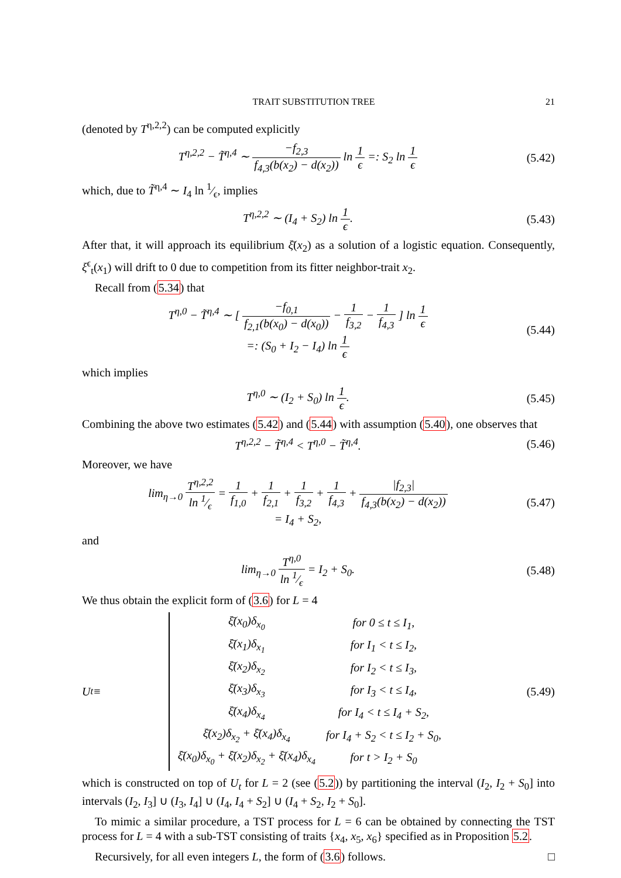TRAIT SUBSTITUTION TREE 21
(denoted by T<sup>η,2,2</sup>) can be computed explicitly
T<sup>η,2,2</sup> − T̃<sup>η,4</sup> ∼ −f<sub>2,3</sub> f<sub>4,3</sub>(b(x<sub>2</sub>) − d(x<sub>2</sub>)) ln 1 ϵ =: S<sub>2</sub> ln 1 ϵ
(5.42)
which, due to T̃<sup>η,4</sup> ∼ I<sub>4</sub> ln 1⁄ϵ, implies
T<sup>η,2,2</sup> ∼ (I<sub>4</sub> + S<sub>2</sub>) ln 1 ϵ.
(5.43)
After that, it will approach its equilibrium ξ̄(x<sub>2</sub>) as a solution of a logistic equation. Consequently, ξ<sup>ϵ</sup><sub>t</sub>(x<sub>1</sub>) will drift to 0 due to competition from its fitter neighbor-trait x<sub>2</sub>.
Recall from (5.34) that
T<sup>η,0</sup> − T̃<sup>η,4</sup> ∼ [ −f<sub>0,1</sub> f<sub>2,1</sub>(b(x<sub>0</sub>) − d(x<sub>0</sub>)) − 1 f<sub>3,2</sub> − 1 f<sub>4,3</sub> ] ln 1 ϵ
=: (S<sub>0</sub> + I<sub>2</sub> − I<sub>4</sub>) ln 1 ϵ
(5.44)
which implies
T<sup>η,0</sup> ∼ (I<sub>2</sub> + S<sub>0</sub>) ln 1 ϵ.
(5.45)
Combining the above two estimates (5.42) and (5.44) with assumption (5.40), one observes that
T<sup>η,2,2</sup> − T̃<sup>η,4</sup> < T<sup>η,0</sup> − T̃<sup>η,4</sup>.
(5.46)
Moreover, we have
lim<sub>η→0</sub> T<sup>η,2,2</sup> ln 1⁄ϵ = 1 f<sub>1,0</sub> + 1 f<sub>2,1</sub> + 1 f<sub>3,2</sub> + 1 f<sub>4,3</sub> + |f<sub>2,3</sub>| f<sub>4,3</sub>(b(x<sub>2</sub>) − d(x<sub>2</sub>))
= I<sub>4</sub> + S<sub>2</sub>,
(5.47)
and
lim<sub>η→0</sub> T<sup>η,0</sup> ln 1⁄ϵ = I<sub>2</sub> + S<sub>0</sub>.
(5.48)
We thus obtain the explicit form of (3.6) for L = 4
U<sub>t</sub> ≡
| ξ̄(x<sub>0</sub>)δ<sub>x<sub>0</sub></sub> | for 0 ≤ t ≤ I<sub>1</sub>, |
| ξ̄(x<sub>1</sub>)δ<sub>x<sub>1</sub></sub> | for I<sub>1</sub> < t ≤ I<sub>2</sub>, |
| ξ̄(x<sub>2</sub>)δ<sub>x<sub>2</sub></sub> | for I<sub>2</sub> < t ≤ I<sub>3</sub>, |
| ξ̄(x<sub>3</sub>)δ<sub>x<sub>3</sub></sub> | for I<sub>3</sub> < t ≤ I<sub>4</sub>, |
| ξ̄(x<sub>4</sub>)δ<sub>x<sub>4</sub></sub> | for I<sub>4</sub> < t ≤ I<sub>4</sub> + S<sub>2</sub>, |
| ξ̄(x<sub>2</sub>)δ<sub>x<sub>2</sub></sub> + ξ̄(x<sub>4</sub>)δ<sub>x<sub>4</sub></sub> | for I<sub>4</sub> + S<sub>2</sub> < t ≤ I<sub>2</sub> + S<sub>0</sub>, |
| ξ̄(x<sub>0</sub>)δ<sub>x<sub>0</sub></sub> + ξ̄(x<sub>2</sub>)δ<sub>x<sub>2</sub></sub> + ξ̄(x<sub>4</sub>)δ<sub>x<sub>4</sub></sub> | for t > I<sub>2</sub> + S<sub>0</sub> |
(5.49)
which is constructed on top of U<sub>t</sub> for L = 2 (see (5.2)) by partitioning the interval (I<sub>2</sub>, I<sub>2</sub> + S<sub>0</sub>] into intervals (I<sub>2</sub>, I<sub>3</sub>] ∪ (I<sub>3</sub>, I<sub>4</sub>] ∪ (I<sub>4</sub>, I<sub>4</sub> + S<sub>2</sub>] ∪ (I<sub>4</sub> + S<sub>2</sub>, I<sub>2</sub> + S<sub>0</sub>].
To mimic a similar procedure, a TST process for L = 6 can be obtained by connecting the TST process for L = 4 with a sub-TST consisting of traits {x<sub>4</sub>, x<sub>5</sub>, x<sub>6</sub>} specified as in Proposition 5.2.
Recursively, for all even integers L, the form of (3.6) follows. □